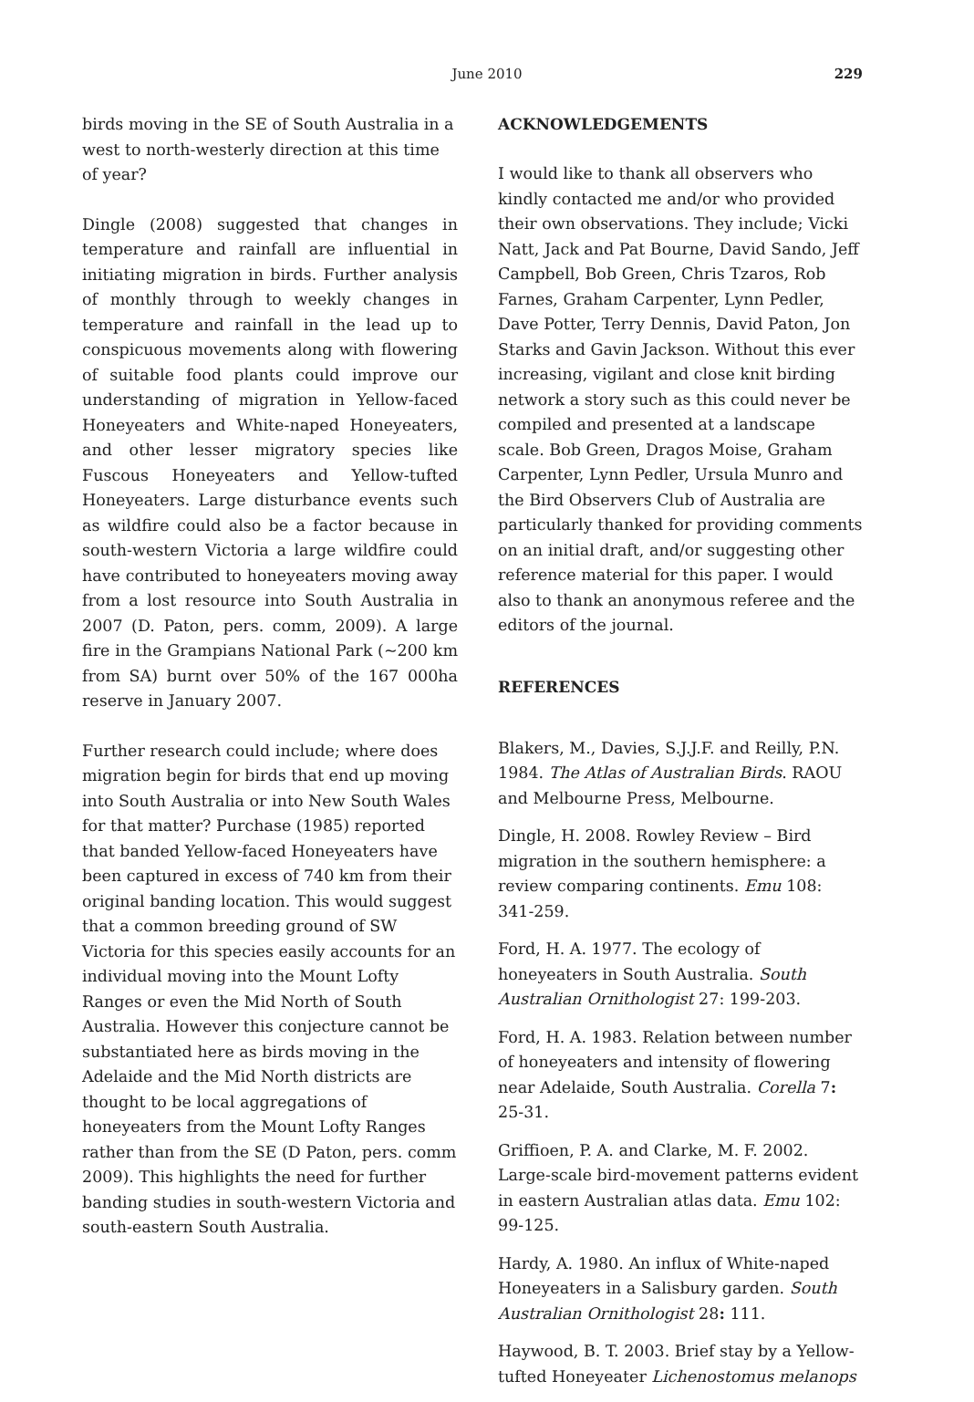June 2010
229
birds moving in the SE of South Australia in a west to north-westerly direction at this time of year?
Dingle (2008) suggested that changes in temperature and rainfall are influential in initiating migration in birds. Further analysis of monthly through to weekly changes in temperature and rainfall in the lead up to conspicuous movements along with flowering of suitable food plants could improve our understanding of migration in Yellow-faced Honeyeaters and White-naped Honeyeaters, and other lesser migratory species like Fuscous Honeyeaters and Yellow-tufted Honeyeaters. Large disturbance events such as wildfire could also be a factor because in south-western Victoria a large wildfire could have contributed to honeyeaters moving away from a lost resource into South Australia in 2007 (D. Paton, pers. comm, 2009). A large fire in the Grampians National Park (~200 km from SA) burnt over 50% of the 167 000ha reserve in January 2007.
Further research could include; where does migration begin for birds that end up moving into South Australia or into New South Wales for that matter? Purchase (1985) reported that banded Yellow-faced Honeyeaters have been captured in excess of 740 km from their original banding location. This would suggest that a common breeding ground of SW Victoria for this species easily accounts for an individual moving into the Mount Lofty Ranges or even the Mid North of South Australia. However this conjecture cannot be substantiated here as birds moving in the Adelaide and the Mid North districts are thought to be local aggregations of honeyeaters from the Mount Lofty Ranges rather than from the SE (D Paton, pers. comm 2009). This highlights the need for further banding studies in south-western Victoria and south-eastern South Australia.
ACKNOWLEDGEMENTS
I would like to thank all observers who kindly contacted me and/or who provided their own observations. They include; Vicki Natt, Jack and Pat Bourne, David Sando, Jeff Campbell, Bob Green, Chris Tzaros, Rob Farnes, Graham Carpenter, Lynn Pedler, Dave Potter, Terry Dennis, David Paton, Jon Starks and Gavin Jackson. Without this ever increasing, vigilant and close knit birding network a story such as this could never be compiled and presented at a landscape scale. Bob Green, Dragos Moise, Graham Carpenter, Lynn Pedler, Ursula Munro and the Bird Observers Club of Australia are particularly thanked for providing comments on an initial draft, and/or suggesting other reference material for this paper. I would also to thank an anonymous referee and the editors of the journal.
REFERENCES
Blakers, M., Davies, S.J.J.F. and Reilly, P.N. 1984. The Atlas of Australian Birds. RAOU and Melbourne Press, Melbourne.
Dingle, H. 2008. Rowley Review – Bird migration in the southern hemisphere: a review comparing continents. Emu 108: 341-259.
Ford, H. A. 1977. The ecology of honeyeaters in South Australia. South Australian Ornithologist 27: 199-203.
Ford, H. A. 1983. Relation between number of honeyeaters and intensity of flowering near Adelaide, South Australia. Corella 7: 25-31.
Griffioen, P. A. and Clarke, M. F. 2002. Large-scale bird-movement patterns evident in eastern Australian atlas data. Emu 102: 99-125.
Hardy, A. 1980. An influx of White-naped Honeyeaters in a Salisbury garden. South Australian Ornithologist 28: 111.
Haywood, B. T. 2003. Brief stay by a Yellow-tufted Honeyeater Lichenostomus melanops